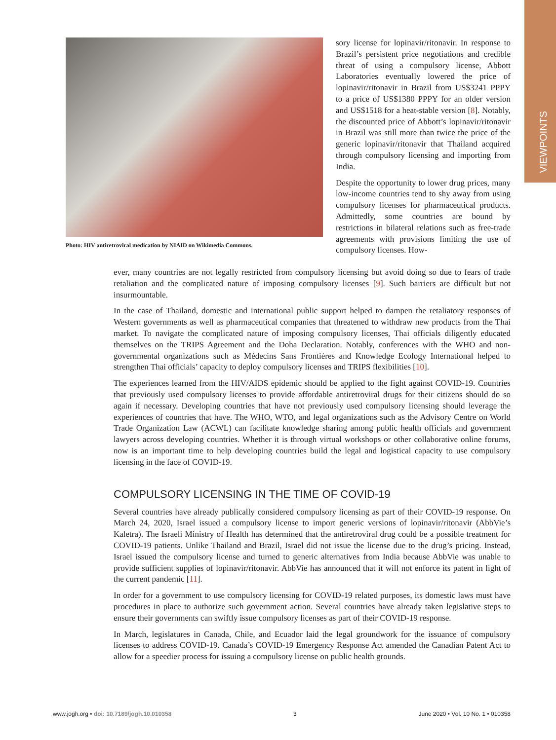VIEWPOINTS
Photo: HIV antiretroviral medication by NIAID on Wikimedia Commons.
sory license for lopinavir/ritonavir. In response to Brazil’s persistent price negotiations and credible threat of using a compulsory license, Abbott Laboratories eventually lowered the price of lopinavir/ritonavir in Brazil from US$3241 PPPY to a price of US$1380 PPPY for an older version and US$1518 for a heat-stable version [8]. Notably, the discounted price of Abbott’s lopinavir/ritonavir in Brazil was still more than twice the price of the generic lopinavir/ritonavir that Thailand acquired through compulsory licensing and importing from India.
Despite the opportunity to lower drug prices, many low-income countries tend to shy away from using compulsory licenses for pharmaceutical products. Admittedly, some countries are bound by restrictions in bilateral relations such as free-trade agreements with provisions limiting the use of compulsory licenses. How-
ever, many countries are not legally restricted from compulsory licensing but avoid doing so due to fears of trade retaliation and the complicated nature of imposing compulsory licenses [9]. Such barriers are difficult but not insurmountable.
In the case of Thailand, domestic and international public support helped to dampen the retaliatory responses of Western governments as well as pharmaceutical companies that threatened to withdraw new products from the Thai market. To navigate the complicated nature of imposing compulsory licenses, Thai officials diligently educated themselves on the TRIPS Agreement and the Doha Declaration. Notably, conferences with the WHO and non-governmental organizations such as Médecins Sans Frontières and Knowledge Ecology International helped to strengthen Thai officials’ capacity to deploy compulsory licenses and TRIPS flexibilities [10].
The experiences learned from the HIV/AIDS epidemic should be applied to the fight against COVID-19. Countries that previously used compulsory licenses to provide affordable antiretroviral drugs for their citizens should do so again if necessary. Developing countries that have not previously used compulsory licensing should leverage the experiences of countries that have. The WHO, WTO, and legal organizations such as the Advisory Centre on World Trade Organization Law (ACWL) can facilitate knowledge sharing among public health officials and government lawyers across developing countries. Whether it is through virtual workshops or other collaborative online forums, now is an important time to help developing countries build the legal and logistical capacity to use compulsory licensing in the face of COVID-19.
COMPULSORY LICENSING IN THE TIME OF COVID-19
Several countries have already publically considered compulsory licensing as part of their COVID-19 response. On March 24, 2020, Israel issued a compulsory license to import generic versions of lopinavir/ritonavir (AbbVie’s Kaletra). The Israeli Ministry of Health has determined that the antiretroviral drug could be a possible treatment for COVID-19 patients. Unlike Thailand and Brazil, Israel did not issue the license due to the drug’s pricing. Instead, Israel issued the compulsory license and turned to generic alternatives from India because AbbVie was unable to provide sufficient supplies of lopinavir/ritonavir. AbbVie has announced that it will not enforce its patent in light of the current pandemic [11].
In order for a government to use compulsory licensing for COVID-19 related purposes, its domestic laws must have procedures in place to authorize such government action. Several countries have already taken legislative steps to ensure their governments can swiftly issue compulsory licenses as part of their COVID-19 response.
In March, legislatures in Canada, Chile, and Ecuador laid the legal groundwork for the issuance of compulsory licenses to address COVID-19. Canada’s COVID-19 Emergency Response Act amended the Canadian Patent Act to allow for a speedier process for issuing a compulsory license on public health grounds.
www.jogh.org • doi: 10.7189/jogh.10.010358 3 June 2020 • Vol. 10 No. 1 • 010358